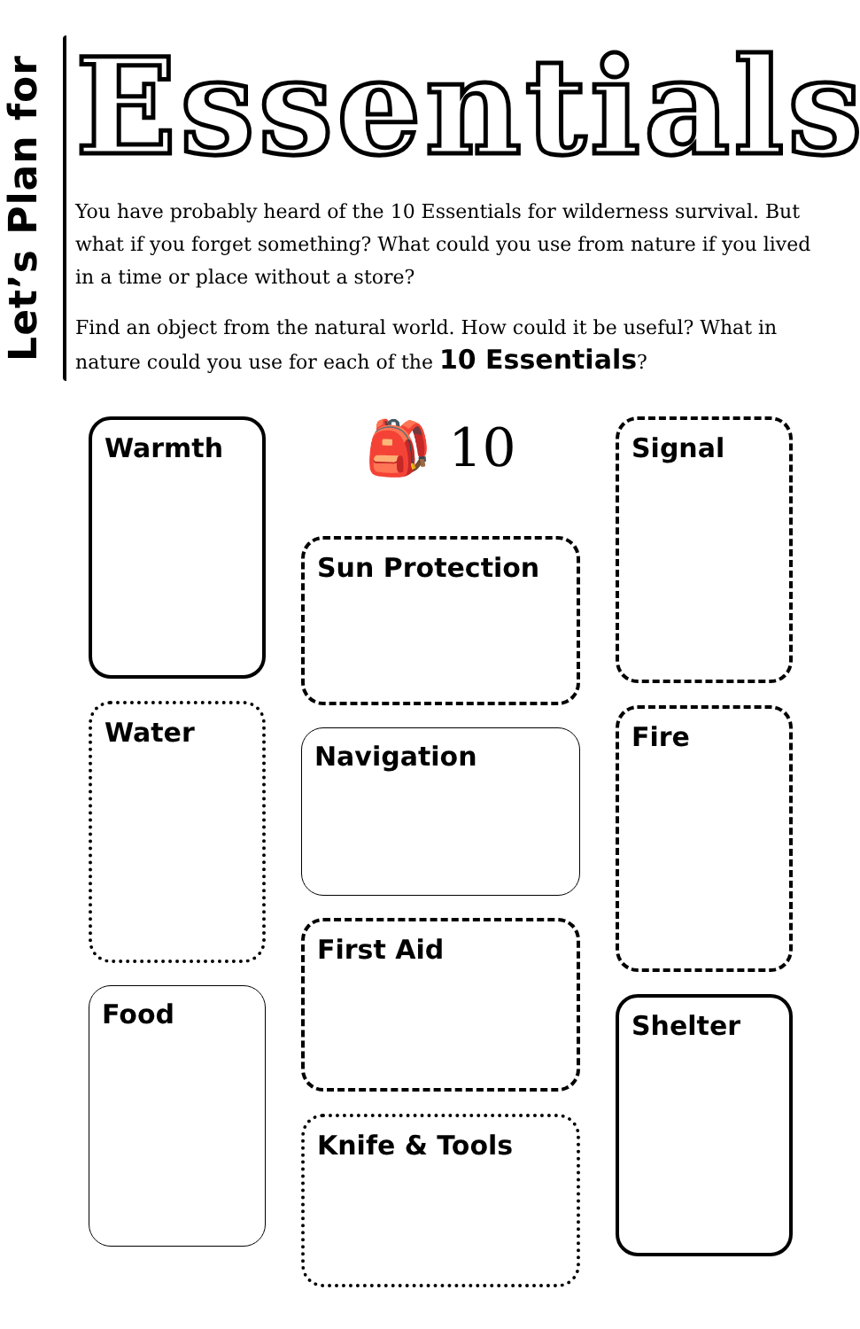Let’s Plan for
Essentials
You have probably heard of the 10 Essentials for wilderness survival. But what if you forget something? What could you use from nature if you lived in a time or place without a store?
Find an object from the natural world. How could it be useful? What in nature could you use for each of the 10 Essentials?
Warmth
Water
Food
🎒 10
Sun Protection
Navigation
First Aid
Knife & Tools
Signal
Fire
Shelter